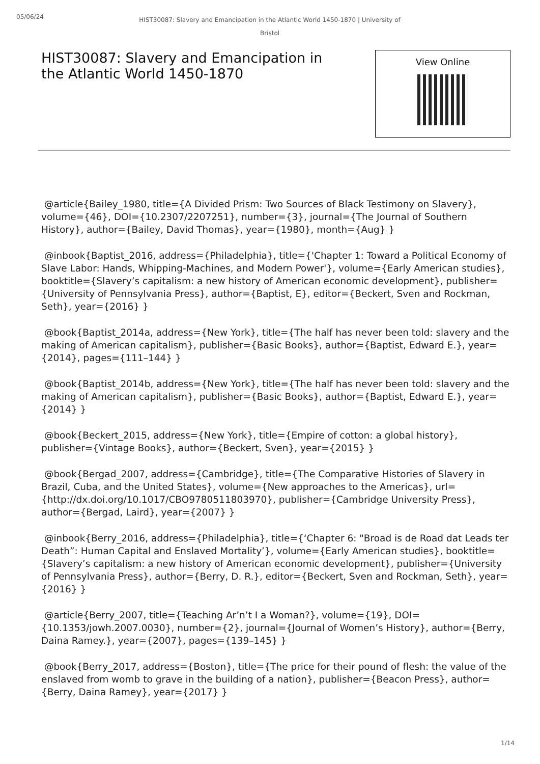05/06/24
HIST30087: Slavery and Emancipation in the Atlantic World 1450-1870 | University of Bristol
HIST30087: Slavery and Emancipation in the Atlantic World 1450-1870
View Online
@article{Bailey_1980, title={A Divided Prism: Two Sources of Black Testimony on Slavery}, volume={46}, DOI={10.2307/2207251}, number={3}, journal={The Journal of Southern History}, author={Bailey, David Thomas}, year={1980}, month={Aug} }
@inbook{Baptist_2016, address={Philadelphia}, title={'Chapter 1: Toward a Political Economy of Slave Labor: Hands, Whipping-Machines, and Modern Power'}, volume={Early American studies}, booktitle={Slavery’s capitalism: a new history of American economic development}, publisher={University of Pennsylvania Press}, author={Baptist, E}, editor={Beckert, Sven and Rockman, Seth}, year={2016} }
@book{Baptist_2014a, address={New York}, title={The half has never been told: slavery and the making of American capitalism}, publisher={Basic Books}, author={Baptist, Edward E.}, year={2014}, pages={111–144} }
@book{Baptist_2014b, address={New York}, title={The half has never been told: slavery and the making of American capitalism}, publisher={Basic Books}, author={Baptist, Edward E.}, year={2014} }
@book{Beckert_2015, address={New York}, title={Empire of cotton: a global history}, publisher={Vintage Books}, author={Beckert, Sven}, year={2015} }
@book{Bergad_2007, address={Cambridge}, title={The Comparative Histories of Slavery in Brazil, Cuba, and the United States}, volume={New approaches to the Americas}, url={http://dx.doi.org/10.1017/CBO9780511803970}, publisher={Cambridge University Press}, author={Bergad, Laird}, year={2007} }
@inbook{Berry_2016, address={Philadelphia}, title={‘Chapter 6: "Broad is de Road dat Leads ter Death”: Human Capital and Enslaved Mortality’}, volume={Early American studies}, booktitle={Slavery’s capitalism: a new history of American economic development}, publisher={University of Pennsylvania Press}, author={Berry, D. R.}, editor={Beckert, Sven and Rockman, Seth}, year={2016} }
@article{Berry_2007, title={Teaching Ar’n’t I a Woman?}, volume={19}, DOI={10.1353/jowh.2007.0030}, number={2}, journal={Journal of Women’s History}, author={Berry, Daina Ramey.}, year={2007}, pages={139–145} }
@book{Berry_2017, address={Boston}, title={The price for their pound of flesh: the value of the enslaved from womb to grave in the building of a nation}, publisher={Beacon Press}, author={Berry, Daina Ramey}, year={2017} }
1/14